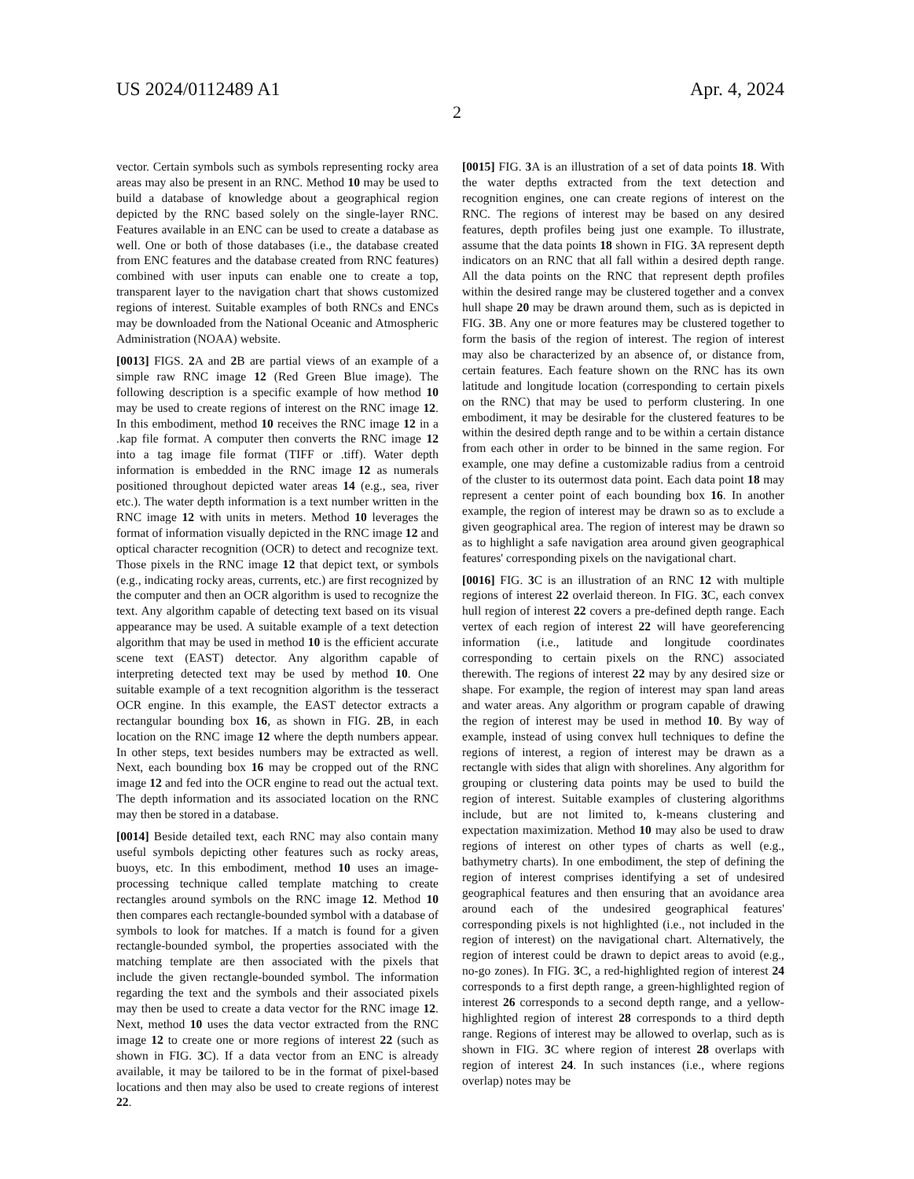US 2024/0112489 A1 Apr. 4, 2024
2
vector. Certain symbols such as symbols representing rocky area areas may also be present in an RNC. Method 10 may be used to build a database of knowledge about a geographical region depicted by the RNC based solely on the single-layer RNC. Features available in an ENC can be used to create a database as well. One or both of those databases (i.e., the database created from ENC features and the database created from RNC features) combined with user inputs can enable one to create a top, transparent layer to the navigation chart that shows customized regions of interest. Suitable examples of both RNCs and ENCs may be downloaded from the National Oceanic and Atmospheric Administration (NOAA) website.
[0013] FIGS. 2 A and 2 B are partial views of an example of a simple raw RNC image 12 (Red Green Blue image). The following description is a specific example of how method 10 may be used to create regions of interest on the RNC image 12. In this embodiment, method 10 receives the RNC image 12 in a .kap file format. A computer then converts the RNC image 12 into a tag image file format (TIFF or .tiff). Water depth information is embedded in the RNC image 12 as numerals positioned throughout depicted water areas 14 (e.g., sea, river etc.). The water depth information is a text number written in the RNC image 12 with units in meters. Method 10 leverages the format of information visually depicted in the RNC image 12 and optical character recognition (OCR) to detect and recognize text. Those pixels in the RNC image 12 that depict text, or symbols (e.g., indicating rocky areas, currents, etc.) are first recognized by the computer and then an OCR algorithm is used to recognize the text. Any algorithm capable of detecting text based on its visual appearance may be used. A suitable example of a text detection algorithm that may be used in method 10 is the efficient accurate scene text (EAST) detector. Any algorithm capable of interpreting detected text may be used by method 10. One suitable example of a text recognition algorithm is the tesseract OCR engine. In this example, the EAST detector extracts a rectangular bounding box 16, as shown in FIG. 2 B, in each location on the RNC image 12 where the depth numbers appear. In other steps, text besides numbers may be extracted as well. Next, each bounding box 16 may be cropped out of the RNC image 12 and fed into the OCR engine to read out the actual text. The depth information and its associated location on the RNC may then be stored in a database.
[0014] Beside detailed text, each RNC may also contain many useful symbols depicting other features such as rocky areas, buoys, etc. In this embodiment, method 10 uses an image-processing technique called template matching to create rectangles around symbols on the RNC image 12. Method 10 then compares each rectangle-bounded symbol with a database of symbols to look for matches. If a match is found for a given rectangle-bounded symbol, the properties associated with the matching template are then associated with the pixels that include the given rectangle-bounded symbol. The information regarding the text and the symbols and their associated pixels may then be used to create a data vector for the RNC image 12. Next, method 10 uses the data vector extracted from the RNC image 12 to create one or more regions of interest 22 (such as shown in FIG. 3 C). If a data vector from an ENC is already available, it may be tailored to be in the format of pixel-based locations and then may also be used to create regions of interest 22.
[0015] FIG. 3 A is an illustration of a set of data points 18. With the water depths extracted from the text detection and recognition engines, one can create regions of interest on the RNC. The regions of interest may be based on any desired features, depth profiles being just one example. To illustrate, assume that the data points 18 shown in FIG. 3 A represent depth indicators on an RNC that all fall within a desired depth range. All the data points on the RNC that represent depth profiles within the desired range may be clustered together and a convex hull shape 20 may be drawn around them, such as is depicted in FIG. 3 B. Any one or more features may be clustered together to form the basis of the region of interest. The region of interest may also be characterized by an absence of, or distance from, certain features. Each feature shown on the RNC has its own latitude and longitude location (corresponding to certain pixels on the RNC) that may be used to perform clustering. In one embodiment, it may be desirable for the clustered features to be within the desired depth range and to be within a certain distance from each other in order to be binned in the same region. For example, one may define a customizable radius from a centroid of the cluster to its outermost data point. Each data point 18 may represent a center point of each bounding box 16. In another example, the region of interest may be drawn so as to exclude a given geographical area. The region of interest may be drawn so as to highlight a safe navigation area around given geographical features' corresponding pixels on the navigational chart.
[0016] FIG. 3 C is an illustration of an RNC 12 with multiple regions of interest 22 overlaid thereon. In FIG. 3 C, each convex hull region of interest 22 covers a pre-defined depth range. Each vertex of each region of interest 22 will have georeferencing information (i.e., latitude and longitude coordinates corresponding to certain pixels on the RNC) associated therewith. The regions of interest 22 may by any desired size or shape. For example, the region of interest may span land areas and water areas. Any algorithm or program capable of drawing the region of interest may be used in method 10. By way of example, instead of using convex hull techniques to define the regions of interest, a region of interest may be drawn as a rectangle with sides that align with shorelines. Any algorithm for grouping or clustering data points may be used to build the region of interest. Suitable examples of clustering algorithms include, but are not limited to, k-means clustering and expectation maximization. Method 10 may also be used to draw regions of interest on other types of charts as well (e.g., bathymetry charts). In one embodiment, the step of defining the region of interest comprises identifying a set of undesired geographical features and then ensuring that an avoidance area around each of the undesired geographical features' corresponding pixels is not highlighted (i.e., not included in the region of interest) on the navigational chart. Alternatively, the region of interest could be drawn to depict areas to avoid (e.g., no-go zones). In FIG. 3 C, a red-highlighted region of interest 24 corresponds to a first depth range, a green-highlighted region of interest 26 corresponds to a second depth range, and a yellow-highlighted region of interest 28 corresponds to a third depth range. Regions of interest may be allowed to overlap, such as is shown in FIG. 3 C where region of interest 28 overlaps with region of interest 24. In such instances (i.e., where regions overlap) notes may be